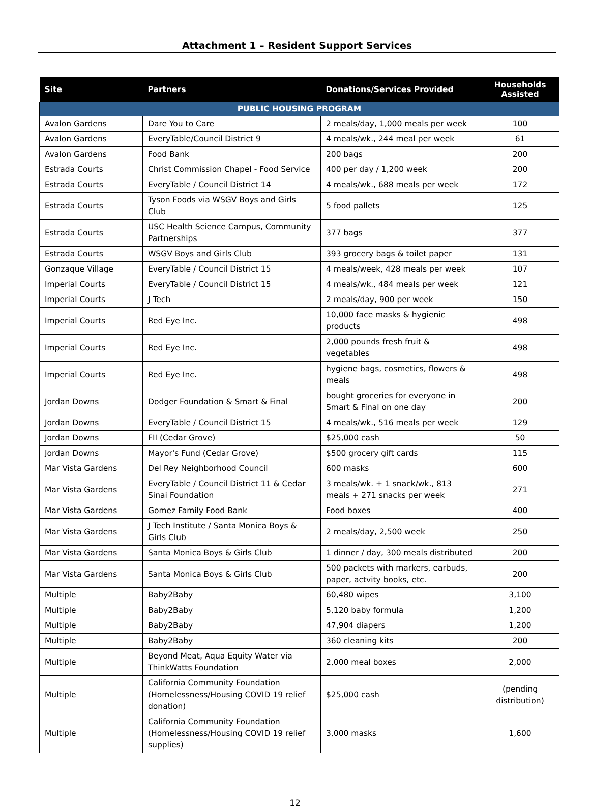Attachment 1 – Resident Support Services
| Site | Partners | Donations/Services Provided | Households Assisted |
| --- | --- | --- | --- |
| PUBLIC HOUSING PROGRAM | | | |
| Avalon Gardens | Dare You to Care | 2 meals/day, 1,000 meals per week | 100 |
| Avalon Gardens | EveryTable/Council District 9 | 4 meals/wk., 244 meal per week | 61 |
| Avalon Gardens | Food Bank | 200 bags | 200 |
| Estrada Courts | Christ Commission Chapel - Food Service | 400 per day / 1,200 week | 200 |
| Estrada Courts | EveryTable / Council District 14 | 4 meals/wk., 688 meals per week | 172 |
| Estrada Courts | Tyson Foods via WSGV Boys and Girls Club | 5 food pallets | 125 |
| Estrada Courts | USC Health Science Campus, Community Partnerships | 377 bags | 377 |
| Estrada Courts | WSGV Boys and Girls Club | 393 grocery bags & toilet paper | 131 |
| Gonzaque Village | EveryTable / Council District 15 | 4 meals/week, 428 meals per week | 107 |
| Imperial Courts | EveryTable / Council District 15 | 4 meals/wk., 484 meals per week | 121 |
| Imperial Courts | J Tech | 2 meals/day, 900 per week | 150 |
| Imperial Courts | Red Eye Inc. | 10,000 face masks & hygienic products | 498 |
| Imperial Courts | Red Eye Inc. | 2,000 pounds fresh fruit & vegetables | 498 |
| Imperial Courts | Red Eye Inc. | hygiene bags, cosmetics, flowers & meals | 498 |
| Jordan Downs | Dodger Foundation & Smart & Final | bought groceries for everyone in Smart & Final on one day | 200 |
| Jordan Downs | EveryTable / Council District 15 | 4 meals/wk., 516 meals per week | 129 |
| Jordan Downs | FII (Cedar Grove) | $25,000 cash | 50 |
| Jordan Downs | Mayor's Fund (Cedar Grove) | $500 grocery gift cards | 115 |
| Mar Vista Gardens | Del Rey Neighborhood Council | 600 masks | 600 |
| Mar Vista Gardens | EveryTable / Council District 11 & Cedar Sinai Foundation | 3 meals/wk. + 1 snack/wk., 813 meals + 271 snacks per week | 271 |
| Mar Vista Gardens | Gomez Family Food Bank | Food boxes | 400 |
| Mar Vista Gardens | J Tech Institute / Santa Monica Boys & Girls Club | 2 meals/day, 2,500 week | 250 |
| Mar Vista Gardens | Santa Monica Boys & Girls Club | 1 dinner / day, 300 meals distributed | 200 |
| Mar Vista Gardens | Santa Monica Boys & Girls Club | 500 packets with markers, earbuds, paper, actvity books, etc. | 200 |
| Multiple | Baby2Baby | 60,480 wipes | 3,100 |
| Multiple | Baby2Baby | 5,120 baby formula | 1,200 |
| Multiple | Baby2Baby | 47,904 diapers | 1,200 |
| Multiple | Baby2Baby | 360 cleaning kits | 200 |
| Multiple | Beyond Meat, Aqua Equity Water via ThinkWatts Foundation | 2,000 meal boxes | 2,000 |
| Multiple | California Community Foundation (Homelessness/Housing COVID 19 relief donation) | $25,000 cash | (pending distribution) |
| Multiple | California Community Foundation (Homelessness/Housing COVID 19 relief supplies) | 3,000 masks | 1,600 |
12